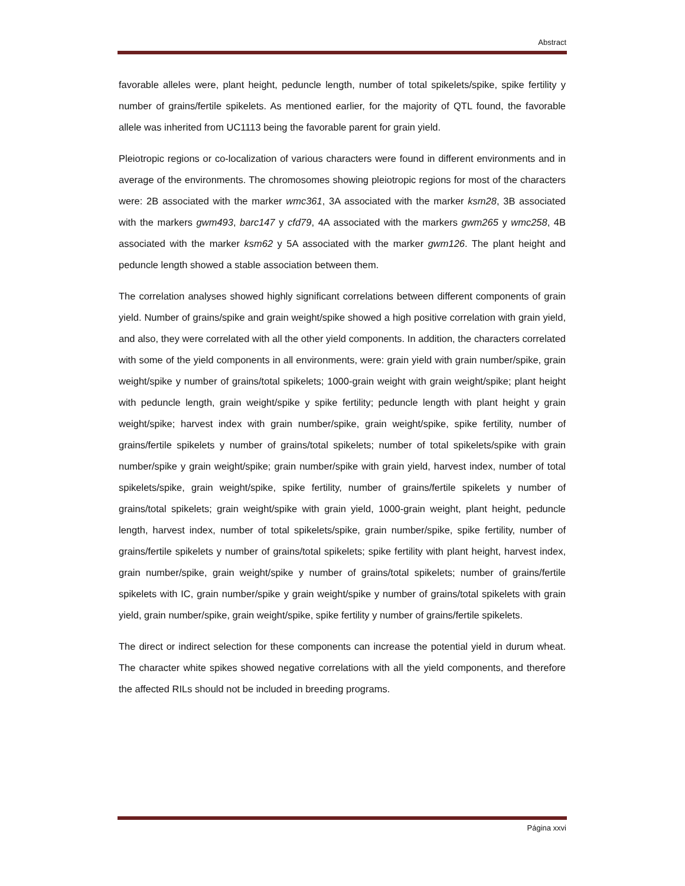Abstract
favorable alleles were, plant height, peduncle length, number of total spikelets/spike, spike fertility y number of grains/fertile spikelets. As mentioned earlier, for the majority of QTL found, the favorable allele was inherited from UC1113 being the favorable parent for grain yield.
Pleiotropic regions or co-localization of various characters were found in different environments and in average of the environments. The chromosomes showing pleiotropic regions for most of the characters were: 2B associated with the marker wmc361, 3A associated with the marker ksm28, 3B associated with the markers gwm493, barc147 y cfd79, 4A associated with the markers gwm265 y wmc258, 4B associated with the marker ksm62 y 5A associated with the marker gwm126. The plant height and peduncle length showed a stable association between them.
The correlation analyses showed highly significant correlations between different components of grain yield. Number of grains/spike and grain weight/spike showed a high positive correlation with grain yield, and also, they were correlated with all the other yield components. In addition, the characters correlated with some of the yield components in all environments, were: grain yield with grain number/spike, grain weight/spike y number of grains/total spikelets; 1000-grain weight with grain weight/spike; plant height with peduncle length, grain weight/spike y spike fertility; peduncle length with plant height y grain weight/spike; harvest index with grain number/spike, grain weight/spike, spike fertility, number of grains/fertile spikelets y number of grains/total spikelets; number of total spikelets/spike with grain number/spike y grain weight/spike; grain number/spike with grain yield, harvest index, number of total spikelets/spike, grain weight/spike, spike fertility, number of grains/fertile spikelets y number of grains/total spikelets; grain weight/spike with grain yield, 1000-grain weight, plant height, peduncle length, harvest index, number of total spikelets/spike, grain number/spike, spike fertility, number of grains/fertile spikelets y number of grains/total spikelets; spike fertility with plant height, harvest index, grain number/spike, grain weight/spike y number of grains/total spikelets; number of grains/fertile spikelets with IC, grain number/spike y grain weight/spike y number of grains/total spikelets with grain yield, grain number/spike, grain weight/spike, spike fertility y number of grains/fertile spikelets.
The direct or indirect selection for these components can increase the potential yield in durum wheat. The character white spikes showed negative correlations with all the yield components, and therefore the affected RILs should not be included in breeding programs.
Página xxvi